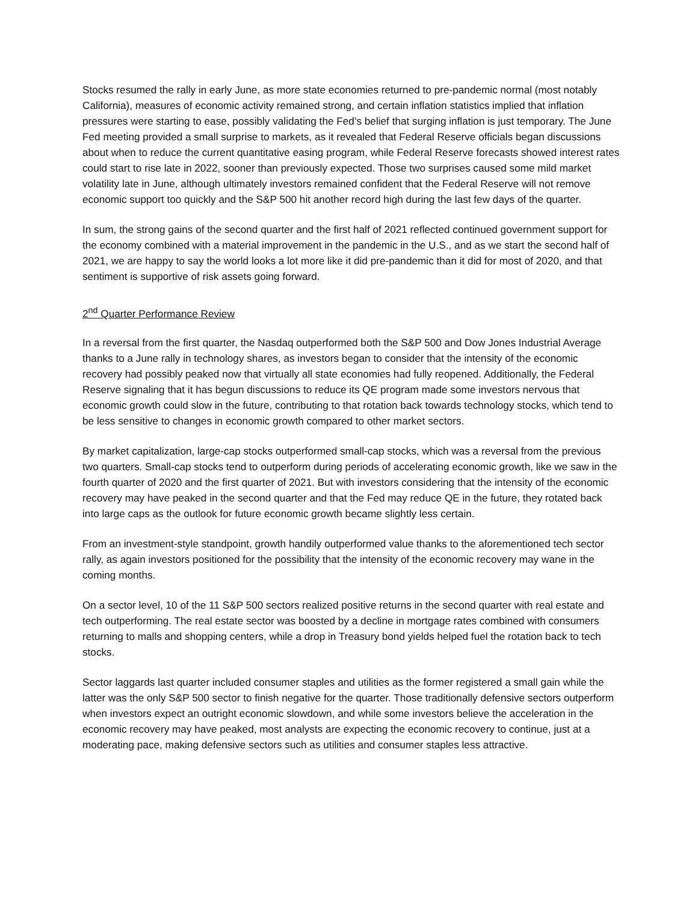Stocks resumed the rally in early June, as more state economies returned to pre-pandemic normal (most notably California), measures of economic activity remained strong, and certain inflation statistics implied that inflation pressures were starting to ease, possibly validating the Fed’s belief that surging inflation is just temporary. The June Fed meeting provided a small surprise to markets, as it revealed that Federal Reserve officials began discussions about when to reduce the current quantitative easing program, while Federal Reserve forecasts showed interest rates could start to rise late in 2022, sooner than previously expected. Those two surprises caused some mild market volatility late in June, although ultimately investors remained confident that the Federal Reserve will not remove economic support too quickly and the S&P 500 hit another record high during the last few days of the quarter.
In sum, the strong gains of the second quarter and the first half of 2021 reflected continued government support for the economy combined with a material improvement in the pandemic in the U.S., and as we start the second half of 2021, we are happy to say the world looks a lot more like it did pre-pandemic than it did for most of 2020, and that sentiment is supportive of risk assets going forward.
2<sup>nd</sup> Quarter Performance Review
In a reversal from the first quarter, the Nasdaq outperformed both the S&P 500 and Dow Jones Industrial Average thanks to a June rally in technology shares, as investors began to consider that the intensity of the economic recovery had possibly peaked now that virtually all state economies had fully reopened. Additionally, the Federal Reserve signaling that it has begun discussions to reduce its QE program made some investors nervous that economic growth could slow in the future, contributing to that rotation back towards technology stocks, which tend to be less sensitive to changes in economic growth compared to other market sectors.
By market capitalization, large-cap stocks outperformed small-cap stocks, which was a reversal from the previous two quarters. Small-cap stocks tend to outperform during periods of accelerating economic growth, like we saw in the fourth quarter of 2020 and the first quarter of 2021. But with investors considering that the intensity of the economic recovery may have peaked in the second quarter and that the Fed may reduce QE in the future, they rotated back into large caps as the outlook for future economic growth became slightly less certain.
From an investment-style standpoint, growth handily outperformed value thanks to the aforementioned tech sector rally, as again investors positioned for the possibility that the intensity of the economic recovery may wane in the coming months.
On a sector level, 10 of the 11 S&P 500 sectors realized positive returns in the second quarter with real estate and tech outperforming. The real estate sector was boosted by a decline in mortgage rates combined with consumers returning to malls and shopping centers, while a drop in Treasury bond yields helped fuel the rotation back to tech stocks.
Sector laggards last quarter included consumer staples and utilities as the former registered a small gain while the latter was the only S&P 500 sector to finish negative for the quarter. Those traditionally defensive sectors outperform when investors expect an outright economic slowdown, and while some investors believe the acceleration in the economic recovery may have peaked, most analysts are expecting the economic recovery to continue, just at a moderating pace, making defensive sectors such as utilities and consumer staples less attractive.